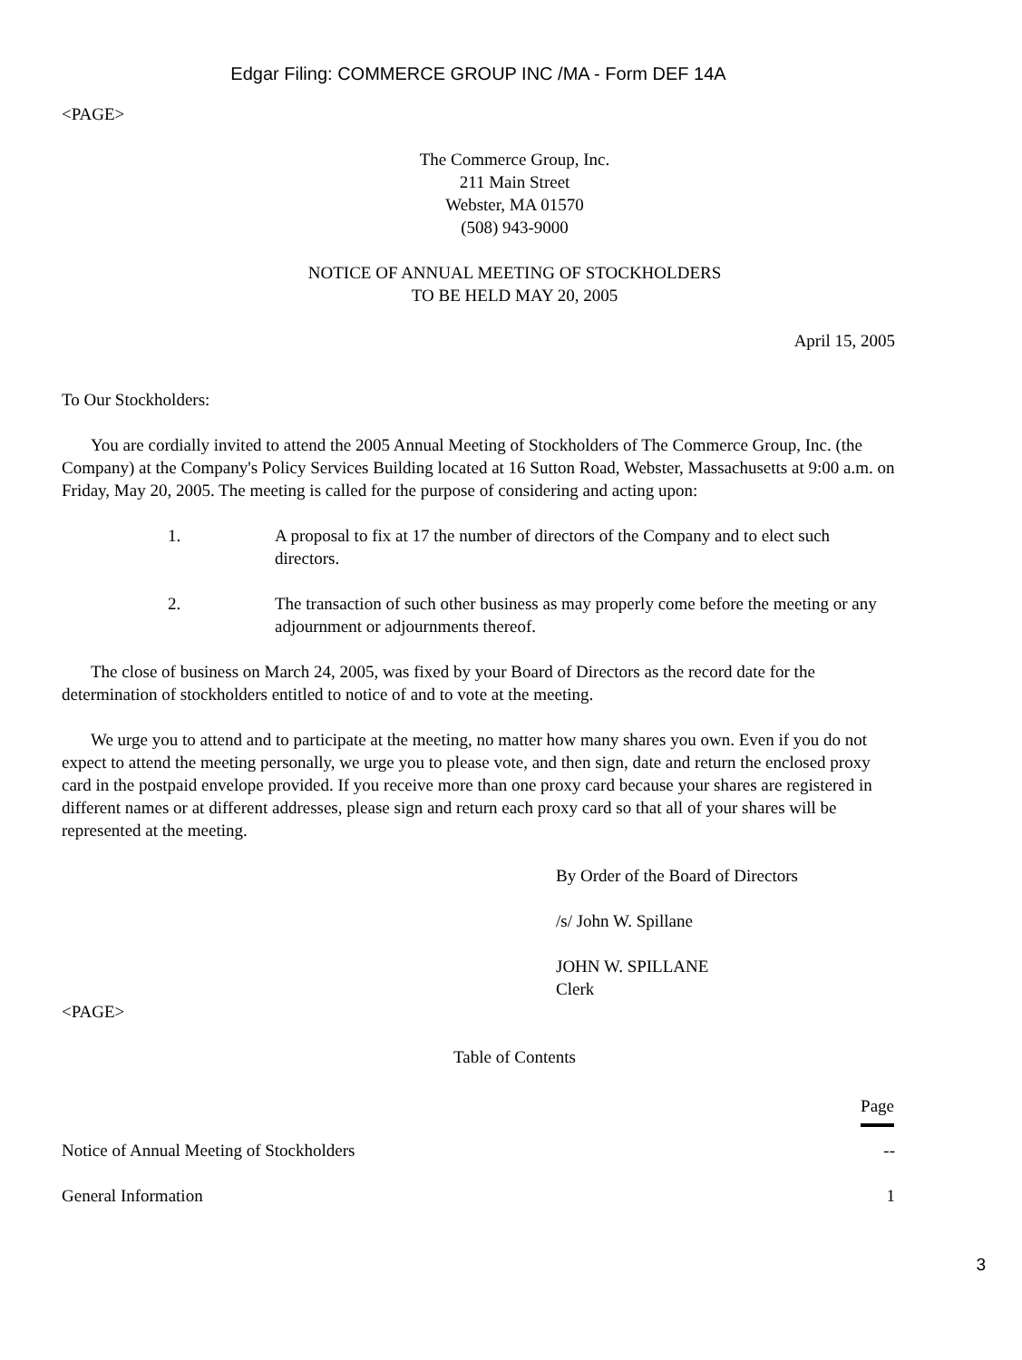Edgar Filing: COMMERCE GROUP INC /MA - Form DEF 14A
<PAGE>
The Commerce Group, Inc.
211 Main Street
Webster, MA 01570
(508) 943-9000
NOTICE OF ANNUAL MEETING OF STOCKHOLDERS
TO BE HELD MAY 20, 2005
April 15, 2005
To Our Stockholders:
You are cordially invited to attend the 2005 Annual Meeting of Stockholders of The Commerce Group, Inc. (the Company) at the Company's Policy Services Building located at 16 Sutton Road, Webster, Massachusetts at 9:00 a.m. on Friday, May 20, 2005. The meeting is called for the purpose of considering and acting upon:
1. A proposal to fix at 17 the number of directors of the Company and to elect such directors.
2. The transaction of such other business as may properly come before the meeting or any adjournment or adjournments thereof.
The close of business on March 24, 2005, was fixed by your Board of Directors as the record date for the determination of stockholders entitled to notice of and to vote at the meeting.
We urge you to attend and to participate at the meeting, no matter how many shares you own. Even if you do not expect to attend the meeting personally, we urge you to please vote, and then sign, date and return the enclosed proxy card in the postpaid envelope provided. If you receive more than one proxy card because your shares are registered in different names or at different addresses, please sign and return each proxy card so that all of your shares will be represented at the meeting.
By Order of the Board of Directors
/s/ John W. Spillane
JOHN W. SPILLANE
Clerk
<PAGE>
Table of Contents
| | Page |
| --- | --- |
| Notice of Annual Meeting of Stockholders | -- |
| General Information | 1 |
3